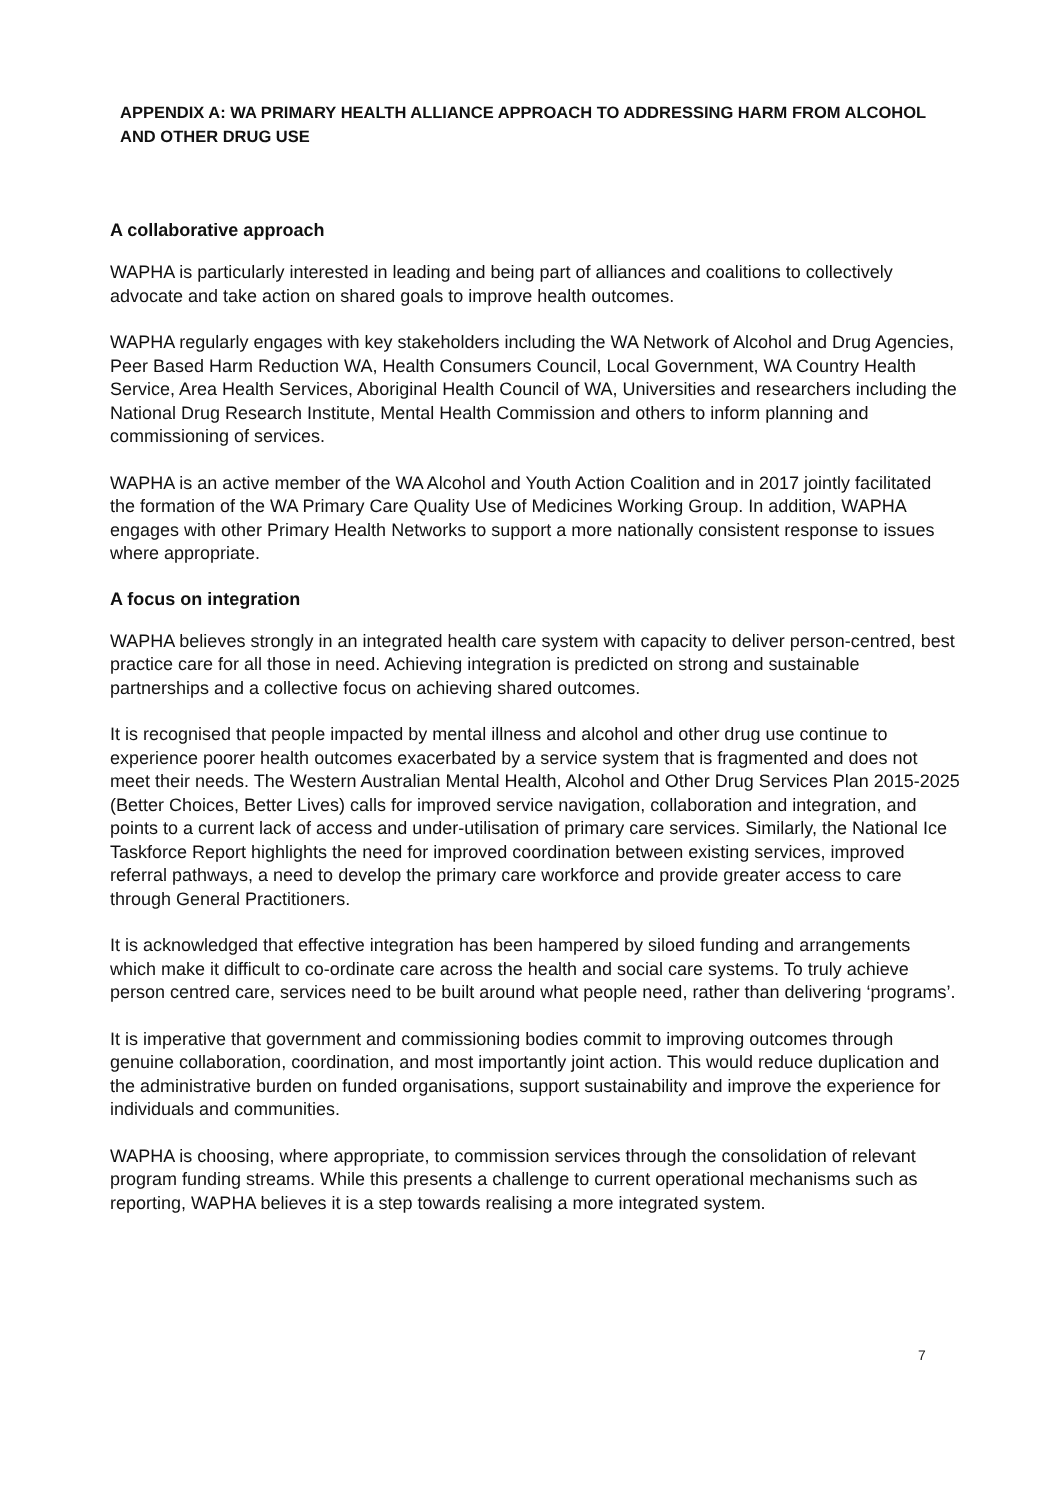APPENDIX A: WA PRIMARY HEALTH ALLIANCE APPROACH TO ADDRESSING HARM FROM ALCOHOL AND OTHER DRUG USE
A collaborative approach
WAPHA is particularly interested in leading and being part of alliances and coalitions to collectively advocate and take action on shared goals to improve health outcomes.
WAPHA regularly engages with key stakeholders including the WA Network of Alcohol and Drug Agencies, Peer Based Harm Reduction WA, Health Consumers Council, Local Government, WA Country Health Service, Area Health Services, Aboriginal Health Council of WA, Universities and researchers including the National Drug Research Institute, Mental Health Commission and others to inform planning and commissioning of services.
WAPHA is an active member of the WA Alcohol and Youth Action Coalition and in 2017 jointly facilitated the formation of the WA Primary Care Quality Use of Medicines Working Group. In addition, WAPHA engages with other Primary Health Networks to support a more nationally consistent response to issues where appropriate.
A focus on integration
WAPHA believes strongly in an integrated health care system with capacity to deliver person-centred, best practice care for all those in need. Achieving integration is predicted on strong and sustainable partnerships and a collective focus on achieving shared outcomes.
It is recognised that people impacted by mental illness and alcohol and other drug use continue to experience poorer health outcomes exacerbated by a service system that is fragmented and does not meet their needs. The Western Australian Mental Health, Alcohol and Other Drug Services Plan 2015-2025 (Better Choices, Better Lives) calls for improved service navigation, collaboration and integration, and points to a current lack of access and under-utilisation of primary care services. Similarly, the National Ice Taskforce Report highlights the need for improved coordination between existing services, improved referral pathways, a need to develop the primary care workforce and provide greater access to care through General Practitioners.
It is acknowledged that effective integration has been hampered by siloed funding and arrangements which make it difficult to co-ordinate care across the health and social care systems. To truly achieve person centred care, services need to be built around what people need, rather than delivering ‘programs’.
It is imperative that government and commissioning bodies commit to improving outcomes through genuine collaboration, coordination, and most importantly joint action. This would reduce duplication and the administrative burden on funded organisations, support sustainability and improve the experience for individuals and communities.
WAPHA is choosing, where appropriate, to commission services through the consolidation of relevant program funding streams. While this presents a challenge to current operational mechanisms such as reporting, WAPHA believes it is a step towards realising a more integrated system.
7